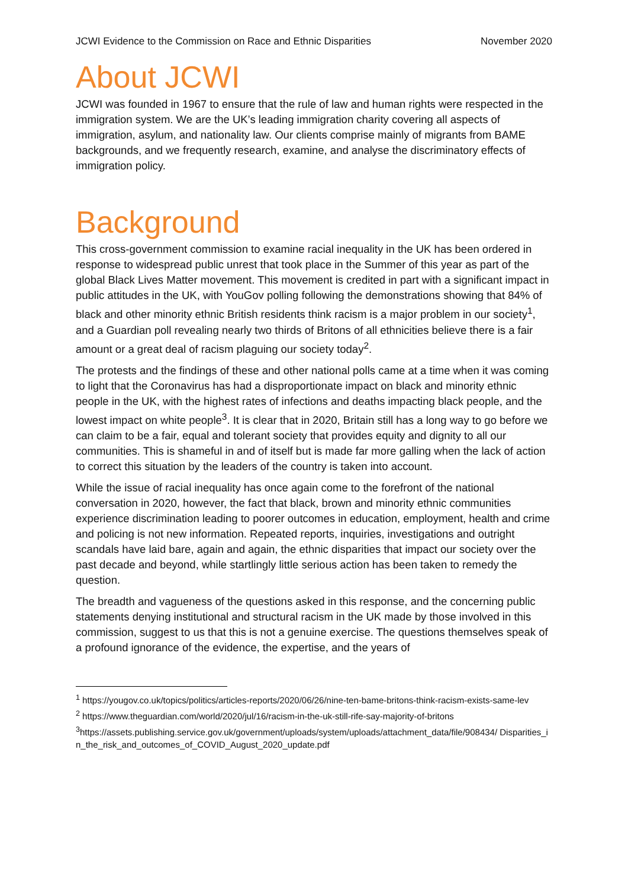JCWI Evidence to the Commission on Race and Ethnic Disparities November 2020
About JCWI
JCWI was founded in 1967 to ensure that the rule of law and human rights were respected in the immigration system. We are the UK’s leading immigration charity covering all aspects of immigration, asylum, and nationality law. Our clients comprise mainly of migrants from BAME backgrounds, and we frequently research, examine, and analyse the discriminatory effects of immigration policy.
Background
This cross-government commission to examine racial inequality in the UK has been ordered in response to widespread public unrest that took place in the Summer of this year as part of the global Black Lives Matter movement. This movement is credited in part with a significant impact in public attitudes in the UK, with YouGov polling following the demonstrations showing that 84% of black and other minority ethnic British residents think racism is a major problem in our society<sup>1</sup>, and a Guardian poll revealing nearly two thirds of Britons of all ethnicities believe there is a fair amount or a great deal of racism plaguing our society today<sup>2</sup>.
The protests and the findings of these and other national polls came at a time when it was coming to light that the Coronavirus has had a disproportionate impact on black and minority ethnic people in the UK, with the highest rates of infections and deaths impacting black people, and the lowest impact on white people<sup>3</sup>. It is clear that in 2020, Britain still has a long way to go before we can claim to be a fair, equal and tolerant society that provides equity and dignity to all our communities. This is shameful in and of itself but is made far more galling when the lack of action to correct this situation by the leaders of the country is taken into account.
While the issue of racial inequality has once again come to the forefront of the national conversation in 2020, however, the fact that black, brown and minority ethnic communities experience discrimination leading to poorer outcomes in education, employment, health and crime and policing is not new information. Repeated reports, inquiries, investigations and outright scandals have laid bare, again and again, the ethnic disparities that impact our society over the past decade and beyond, while startlingly little serious action has been taken to remedy the question.
The breadth and vagueness of the questions asked in this response, and the concerning public statements denying institutional and structural racism in the UK made by those involved in this commission, suggest to us that this is not a genuine exercise. The questions themselves speak of a profound ignorance of the evidence, the expertise, and the years of
<sup>1</sup> https://yougov.co.uk/topics/politics/articles-reports/2020/06/26/nine-ten-bame-britons-think-racism-exists-same-lev
<sup>2</sup> https://www.theguardian.com/world/2020/jul/16/racism-in-the-uk-still-rife-say-majority-of-britons
<sup>3</sup> https://assets.publishing.service.gov.uk/government/uploads/system/uploads/attachment_data/file/908434/ Disparities_in_the_risk_and_outcomes_of_COVID_August_2020_update.pdf